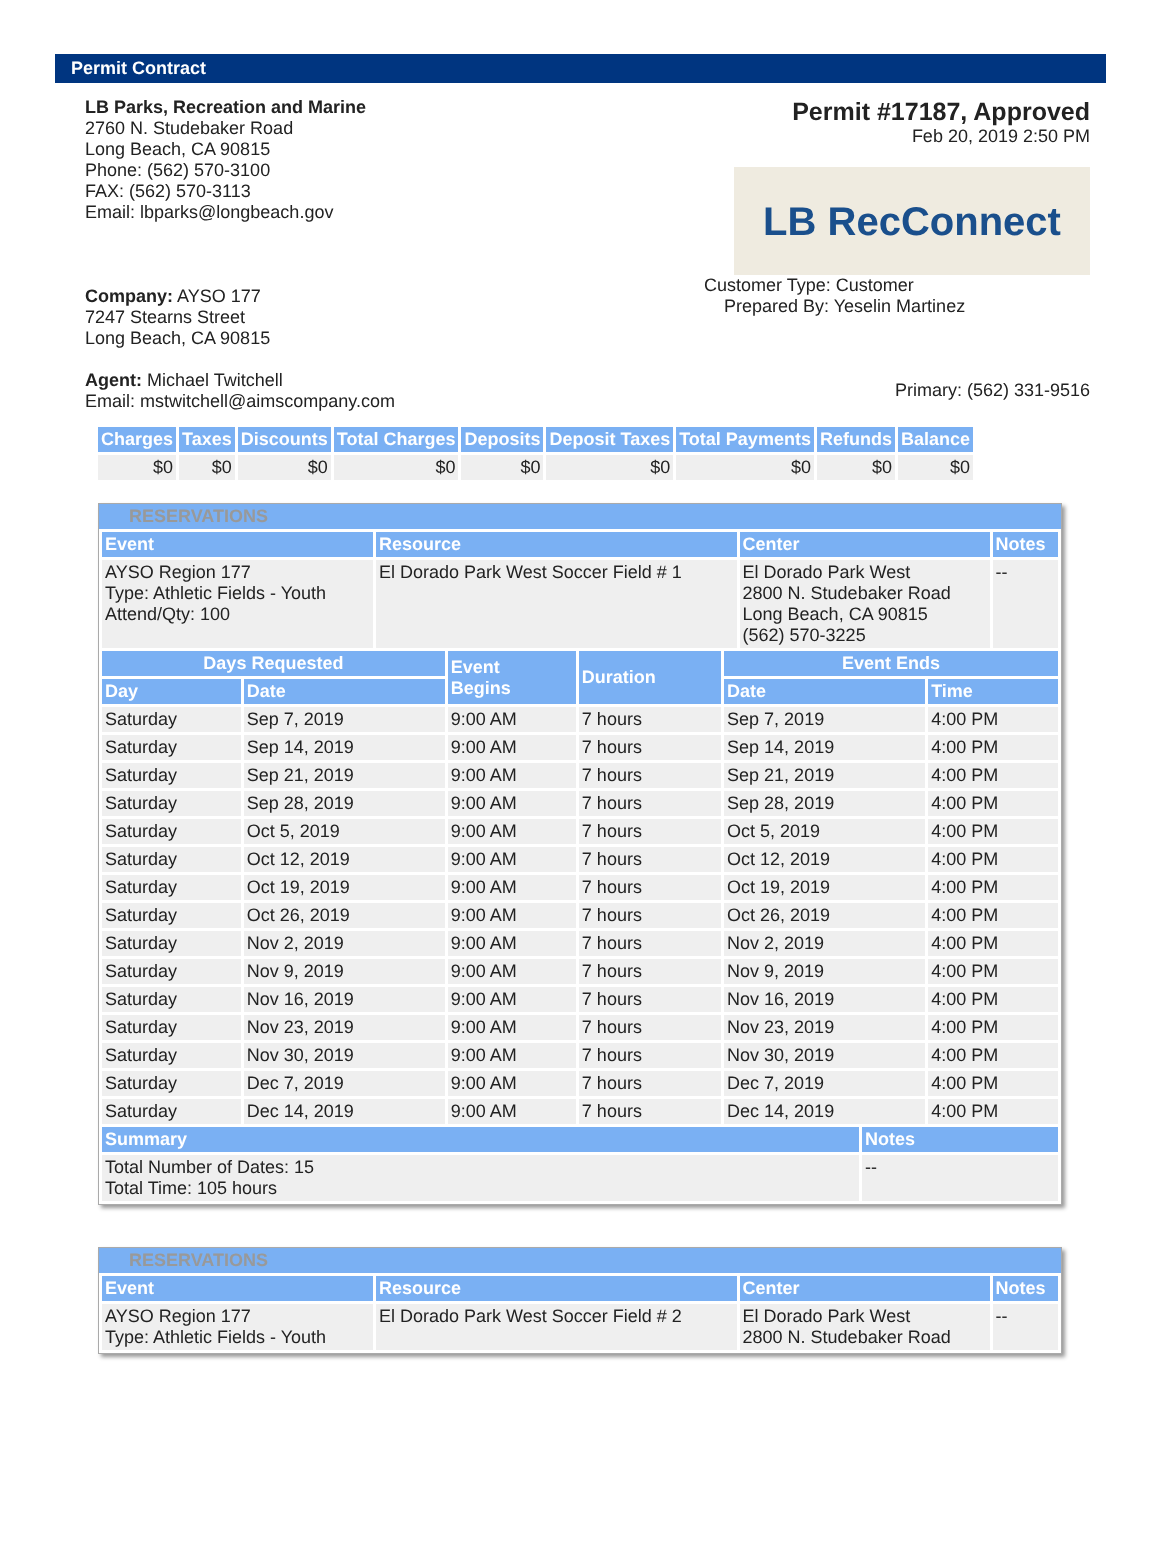Permit Contract
LB Parks, Recreation and Marine
2760 N. Studebaker Road
Long Beach, CA 90815
Phone: (562) 570-3100
FAX: (562) 570-3113
Email: lbparks@longbeach.gov
Company: AYSO 177
7247 Stearns Street
Long Beach, CA 90815
Agent: Michael Twitchell
Email: mstwitchell@aimscompany.com
Permit #17187, Approved
Feb 20, 2019 2:50 PM
LB RecConnect
Customer Type: Customer
Prepared By: Yeselin Martinez
Primary: (562) 331-9516
| Charges | Taxes | Discounts | Total Charges | Deposits | Deposit Taxes | Total Payments | Refunds | Balance |
| --- | --- | --- | --- | --- | --- | --- | --- | --- |
| $0 | $0 | $0 | $0 | $0 | $0 | $0 | $0 | $0 |
RESERVATIONS
| Event | Resource | Center | Notes |
| --- | --- | --- | --- |
| AYSO Region 177 Type: Athletic Fields - Youth Attend/Qty: 100 | El Dorado Park West Soccer Field # 1 | El Dorado Park West 2800 N. Studebaker Road Long Beach, CA 90815 (562) 570-3225 | -- |
| Days Requested | | Event Begins | Duration | Event Ends | |
| --- | --- | --- | --- | --- | --- |
| Day | Date | | | Date | Time |
| Saturday | Sep 7, 2019 | 9:00 AM | 7 hours | Sep 7, 2019 | 4:00 PM |
| Saturday | Sep 14, 2019 | 9:00 AM | 7 hours | Sep 14, 2019 | 4:00 PM |
| Saturday | Sep 21, 2019 | 9:00 AM | 7 hours | Sep 21, 2019 | 4:00 PM |
| Saturday | Sep 28, 2019 | 9:00 AM | 7 hours | Sep 28, 2019 | 4:00 PM |
| Saturday | Oct 5, 2019 | 9:00 AM | 7 hours | Oct 5, 2019 | 4:00 PM |
| Saturday | Oct 12, 2019 | 9:00 AM | 7 hours | Oct 12, 2019 | 4:00 PM |
| Saturday | Oct 19, 2019 | 9:00 AM | 7 hours | Oct 19, 2019 | 4:00 PM |
| Saturday | Oct 26, 2019 | 9:00 AM | 7 hours | Oct 26, 2019 | 4:00 PM |
| Saturday | Nov 2, 2019 | 9:00 AM | 7 hours | Nov 2, 2019 | 4:00 PM |
| Saturday | Nov 9, 2019 | 9:00 AM | 7 hours | Nov 9, 2019 | 4:00 PM |
| Saturday | Nov 16, 2019 | 9:00 AM | 7 hours | Nov 16, 2019 | 4:00 PM |
| Saturday | Nov 23, 2019 | 9:00 AM | 7 hours | Nov 23, 2019 | 4:00 PM |
| Saturday | Nov 30, 2019 | 9:00 AM | 7 hours | Nov 30, 2019 | 4:00 PM |
| Saturday | Dec 7, 2019 | 9:00 AM | 7 hours | Dec 7, 2019 | 4:00 PM |
| Saturday | Dec 14, 2019 | 9:00 AM | 7 hours | Dec 14, 2019 | 4:00 PM |
| Summary | Notes |
| --- | --- |
| Total Number of Dates: 15 Total Time: 105 hours | -- |
RESERVATIONS
| Event | Resource | Center | Notes |
| --- | --- | --- | --- |
| AYSO Region 177 Type: Athletic Fields - Youth | El Dorado Park West Soccer Field # 2 | El Dorado Park West 2800 N. Studebaker Road | -- |